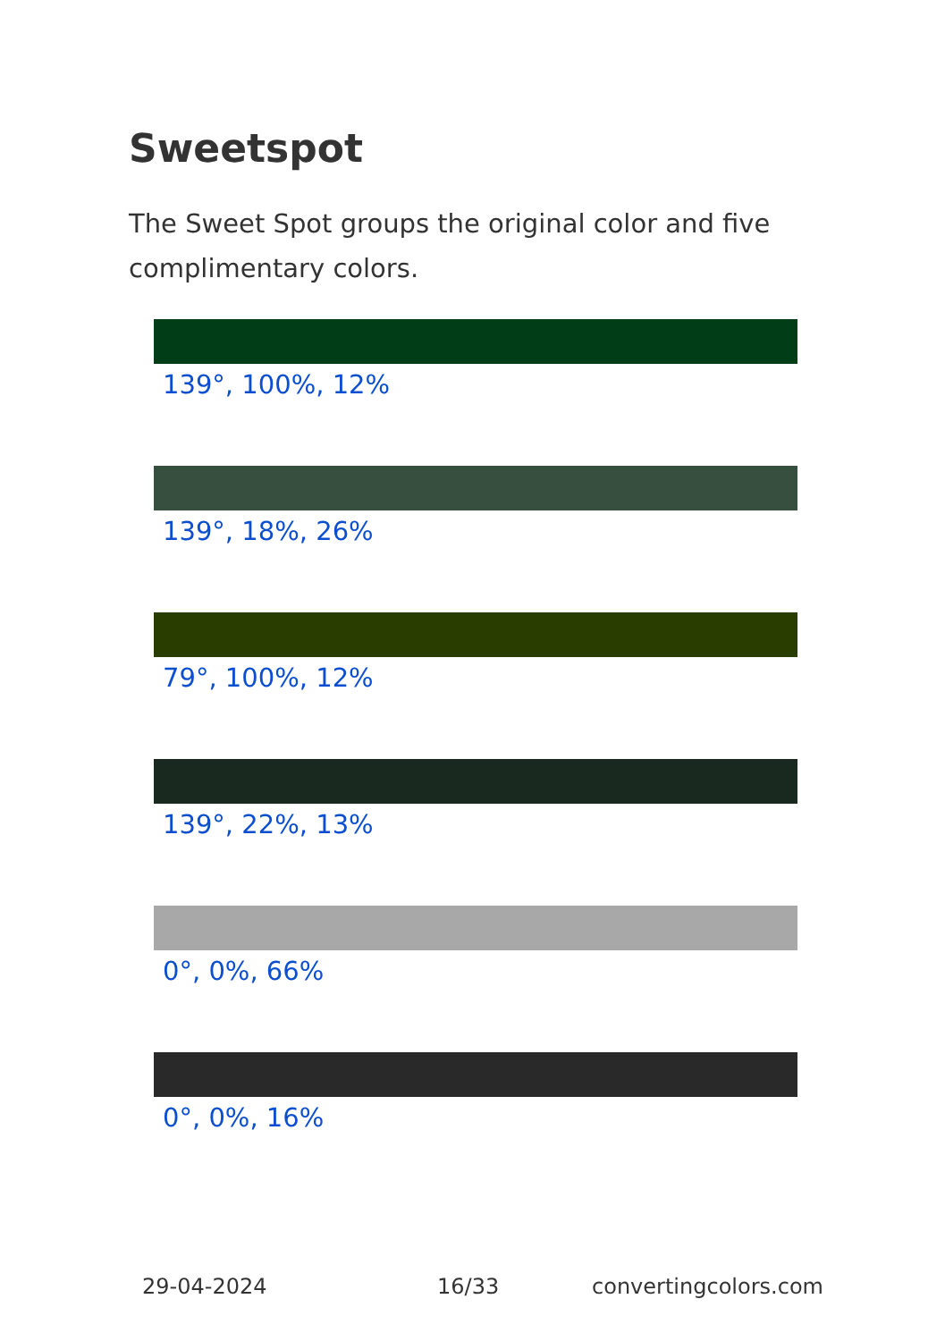Sweetspot
The Sweet Spot groups the original color and five complimentary colors.
139°, 100%, 12%
139°, 18%, 26%
79°, 100%, 12%
139°, 22%, 13%
0°, 0%, 66%
0°, 0%, 16%
29-04-2024 16/33 convertingcolors.com